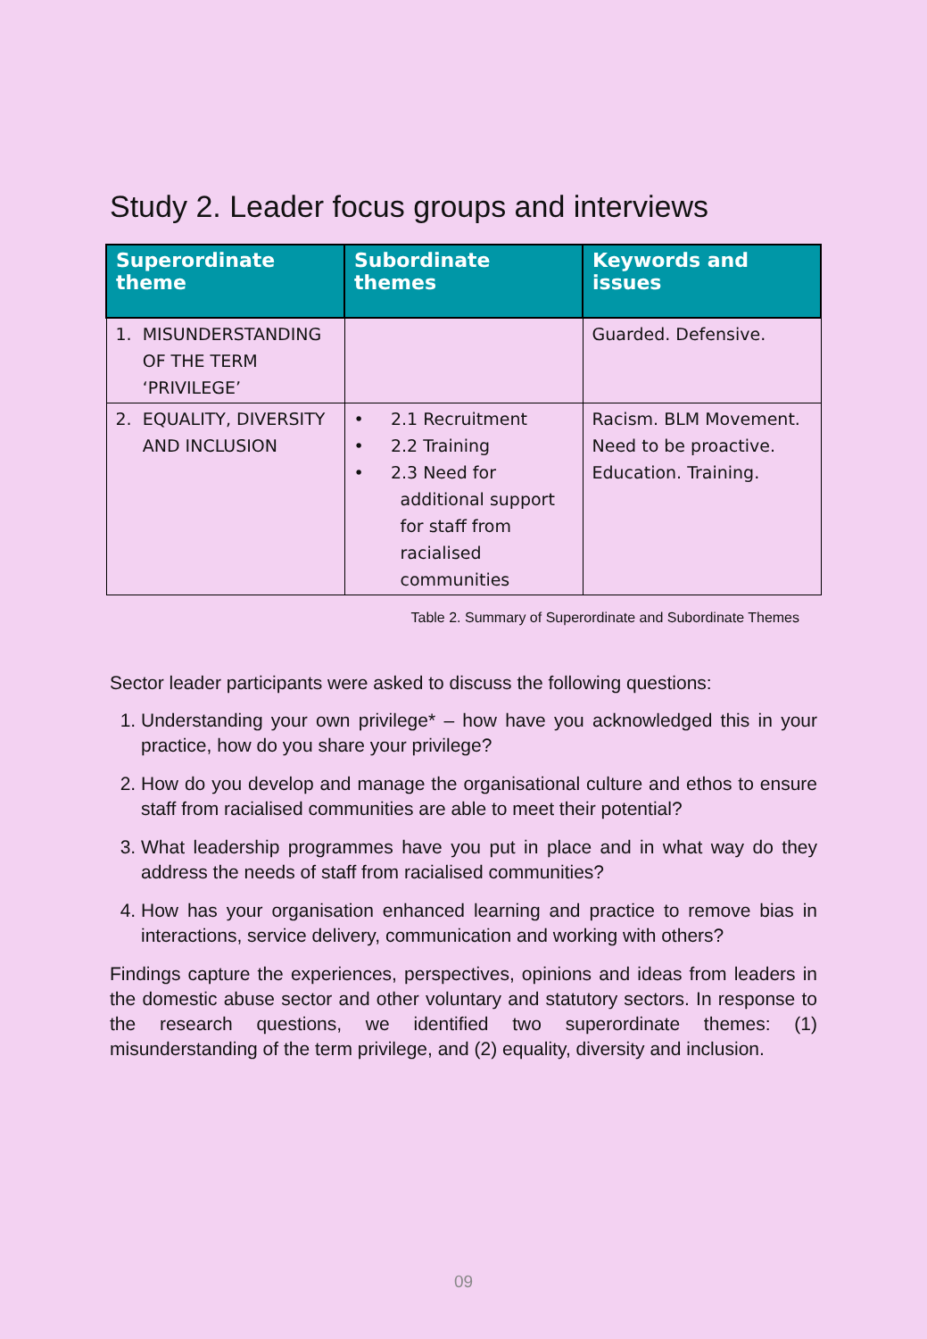Study 2. Leader focus groups and interviews
| Superordinate theme | Subordinate themes | Keywords and issues |
| --- | --- | --- |
| 1. MISUNDERSTANDING OF THE TERM ‘PRIVILEGE’ | | Guarded. Defensive. |
| 2. EQUALITY, DIVERSITY AND INCLUSION | • 2.1 Recruitment • 2.2 Training • 2.3 Need for additional support for staff from racialised communities | Racism. BLM Movement. Need to be proactive. Education. Training. |
Table 2. Summary of Superordinate and Subordinate Themes
Sector leader participants were asked to discuss the following questions:
1. Understanding your own privilege* – how have you acknowledged this in your practice, how do you share your privilege?
2. How do you develop and manage the organisational culture and ethos to ensure staff from racialised communities are able to meet their potential?
3. What leadership programmes have you put in place and in what way do they address the needs of staff from racialised communities?
4. How has your organisation enhanced learning and practice to remove bias in interactions, service delivery, communication and working with others?
Findings capture the experiences, perspectives, opinions and ideas from leaders in the domestic abuse sector and other voluntary and statutory sectors. In response to the research questions, we identified two superordinate themes: (1) misunderstanding of the term privilege, and (2) equality, diversity and inclusion.
09